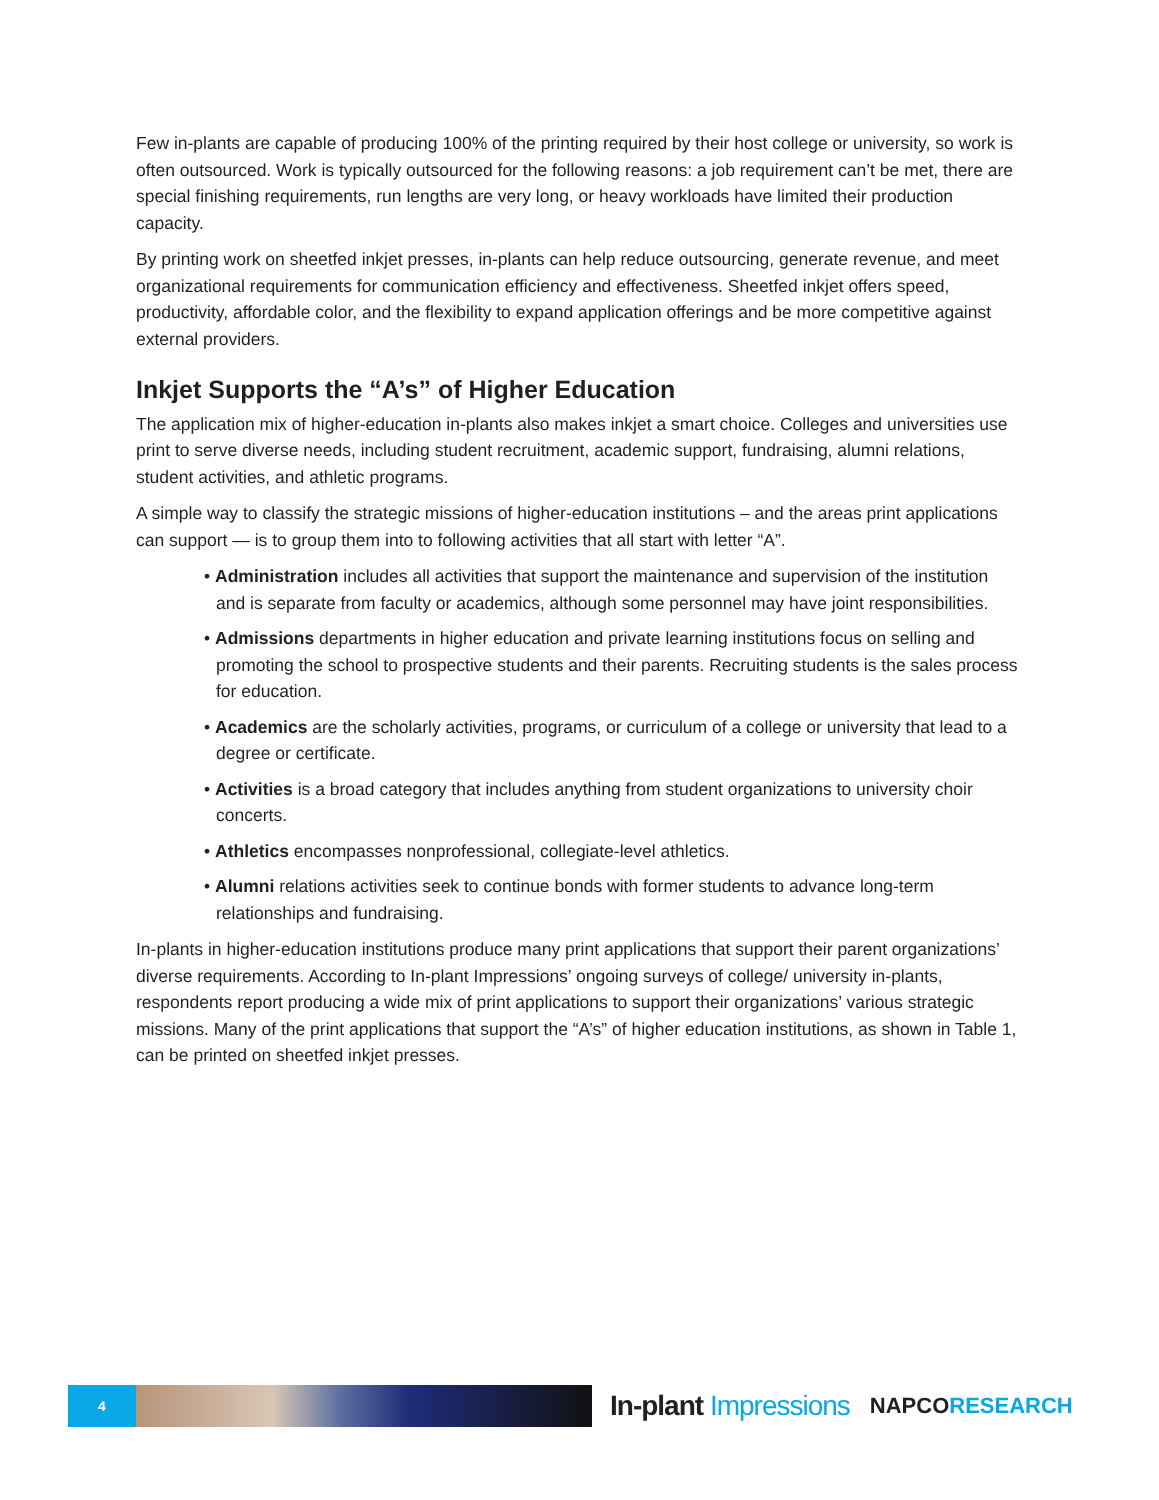Few in-plants are capable of producing 100% of the printing required by their host college or university, so work is often outsourced. Work is typically outsourced for the following reasons: a job requirement can’t be met, there are special finishing requirements, run lengths are very long, or heavy workloads have limited their production capacity.
By printing work on sheetfed inkjet presses, in-plants can help reduce outsourcing, generate revenue, and meet organizational requirements for communication efficiency and effectiveness. Sheetfed inkjet offers speed, productivity, affordable color, and the flexibility to expand application offerings and be more competitive against external providers.
Inkjet Supports the “A’s” of Higher Education
The application mix of higher-education in-plants also makes inkjet a smart choice. Colleges and universities use print to serve diverse needs, including student recruitment, academic support, fundraising, alumni relations, student activities, and athletic programs.
A simple way to classify the strategic missions of higher-education institutions – and the areas print applications can support — is to group them into to following activities that all start with letter “A”.
• Administration includes all activities that support the maintenance and supervision of the institution and is separate from faculty or academics, although some personnel may have joint responsibilities.
• Admissions departments in higher education and private learning institutions focus on selling and promoting the school to prospective students and their parents. Recruiting students is the sales process for education.
• Academics are the scholarly activities, programs, or curriculum of a college or university that lead to a degree or certificate.
• Activities is a broad category that includes anything from student organizations to university choir concerts.
• Athletics encompasses nonprofessional, collegiate-level athletics.
• Alumni relations activities seek to continue bonds with former students to advance long-term relationships and fundraising.
In-plants in higher-education institutions produce many print applications that support their parent organizations’ diverse requirements. According to In-plant Impressions’ ongoing surveys of college/ university in-plants, respondents report producing a wide mix of print applications to support their organizations’ various strategic missions. Many of the print applications that support the “A’s” of higher education institutions, as shown in Table 1, can be printed on sheetfed inkjet presses.
4
In-plant Impressions
NAPCORESEARCH